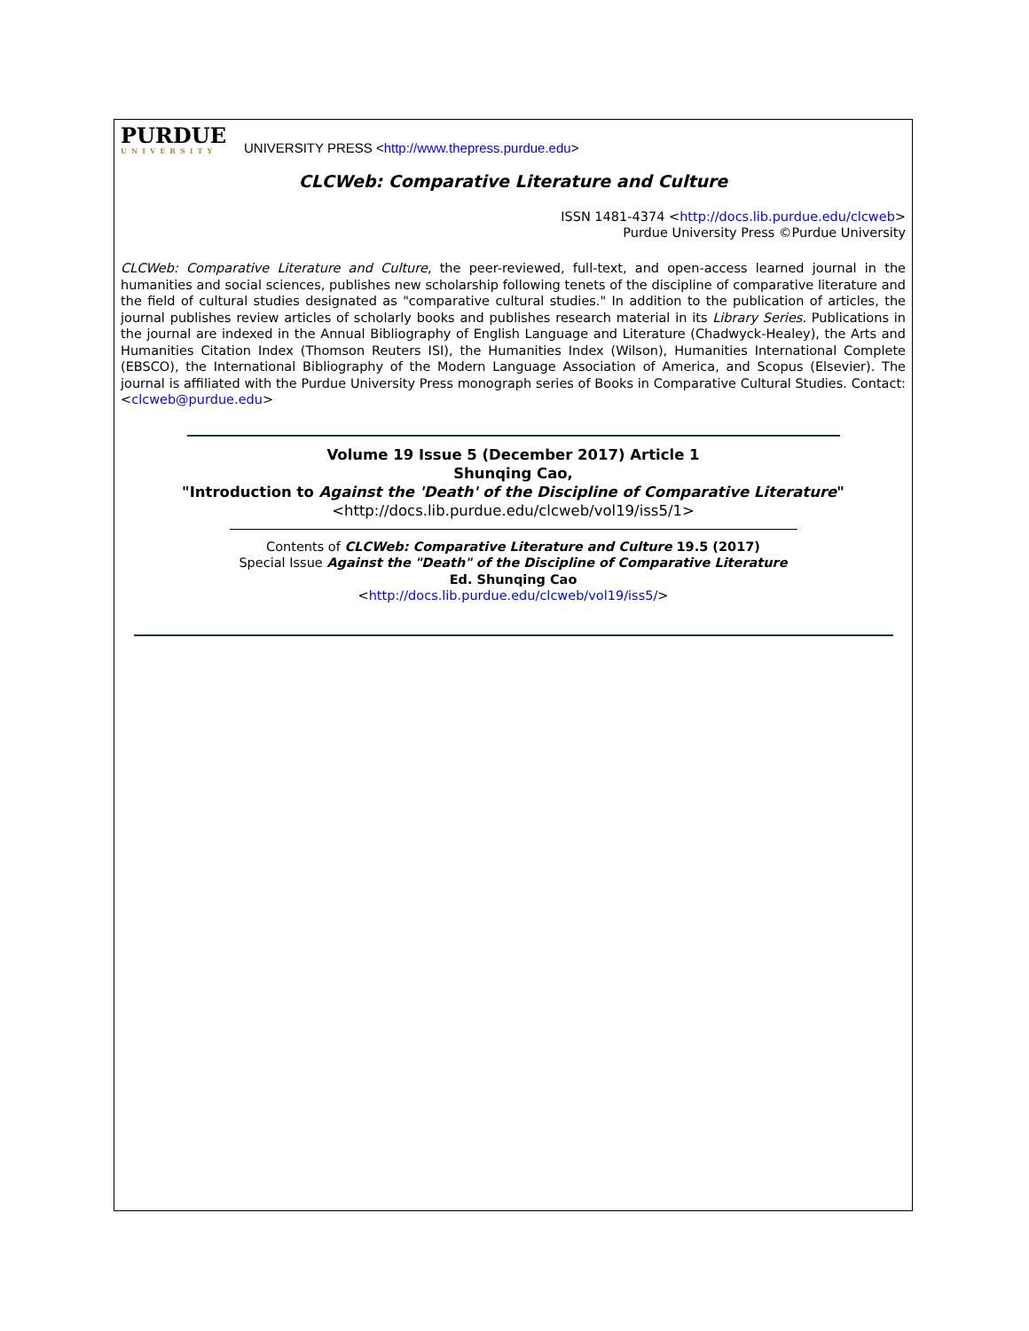PURDUE
UNIVERSITY
UNIVERSITY PRESS <http://www.thepress.purdue.edu>
CLCWeb: Comparative Literature and Culture
ISSN 1481-4374 <http://docs.lib.purdue.edu/clcweb>
Purdue University Press ©Purdue University
CLCWeb: Comparative Literature and Culture, the peer-reviewed, full-text, and open-access learned journal in the humanities and social sciences, publishes new scholarship following tenets of the discipline of comparative literature and the field of cultural studies designated as "comparative cultural studies." In addition to the publication of articles, the journal publishes review articles of scholarly books and publishes research material in its Library Series. Publications in the journal are indexed in the Annual Bibliography of English Language and Literature (Chadwyck-Healey), the Arts and Humanities Citation Index (Thomson Reuters ISI), the Humanities Index (Wilson), Humanities International Complete (EBSCO), the International Bibliography of the Modern Language Association of America, and Scopus (Elsevier). The journal is affiliated with the Purdue University Press monograph series of Books in Comparative Cultural Studies. Contact: <clcweb@purdue.edu>
Volume 19 Issue 5 (December 2017) Article 1
Shunqing Cao,
"Introduction to Against the 'Death' of the Discipline of Comparative Literature"
<http://docs.lib.purdue.edu/clcweb/vol19/iss5/1>
Contents of CLCWeb: Comparative Literature and Culture 19.5 (2017)
Special Issue Against the "Death" of the Discipline of Comparative Literature
Ed. Shunqing Cao
<http://docs.lib.purdue.edu/clcweb/vol19/iss5/>